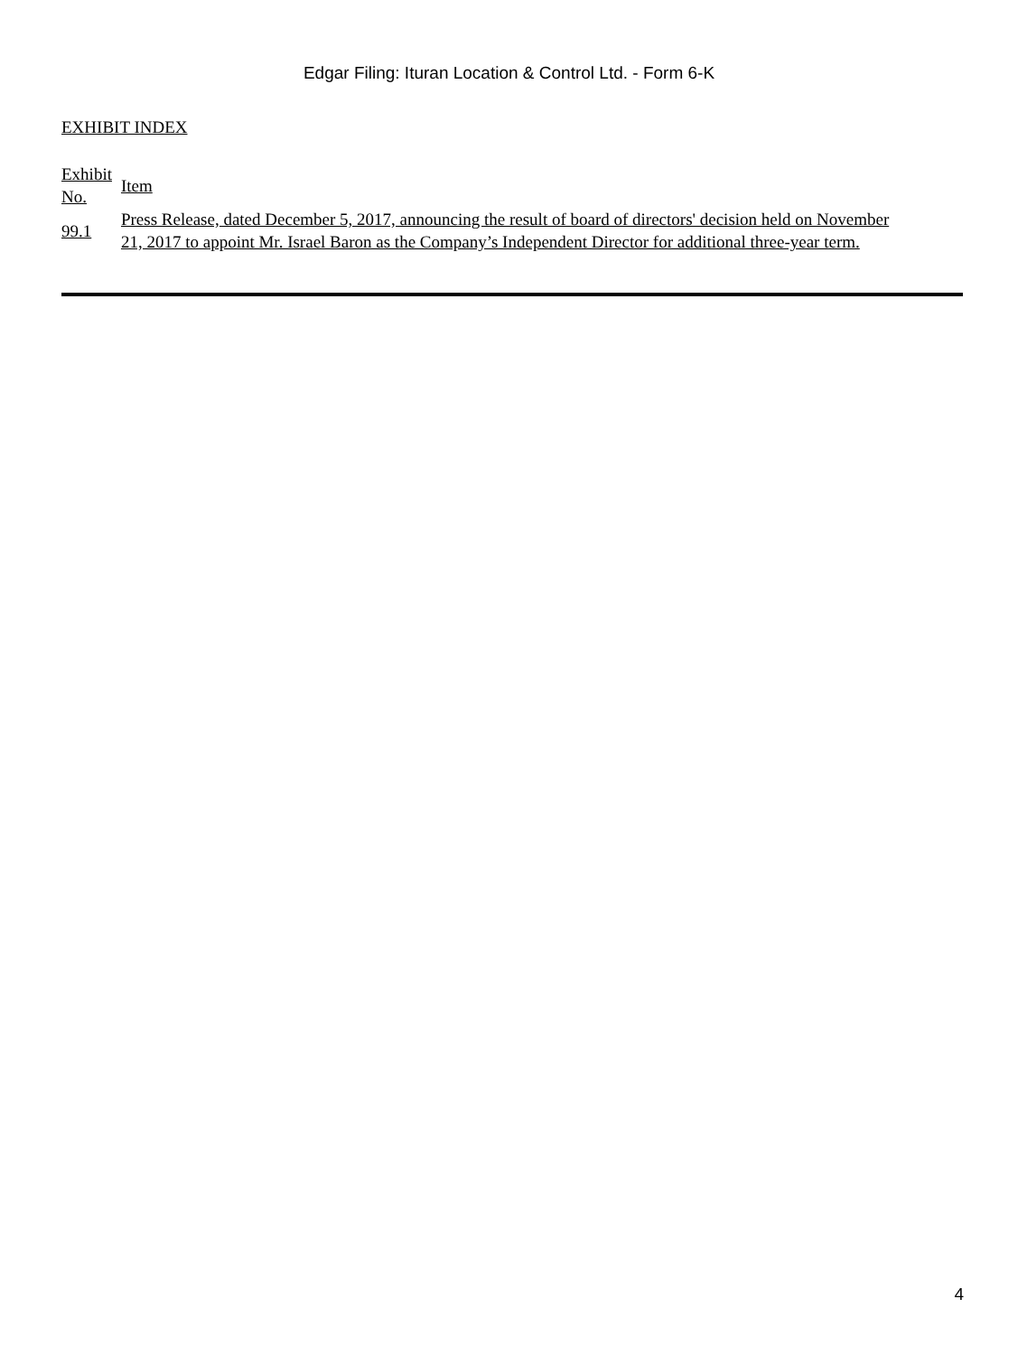Edgar Filing: Ituran Location & Control Ltd. - Form 6-K
EXHIBIT INDEX
| Exhibit No. | Item |
| --- | --- |
| 99.1 | Press Release, dated December 5, 2017, announcing the result of board of directors' decision held on November 21, 2017 to appoint Mr. Israel Baron as the Company’s Independent Director for additional three-year term. |
4